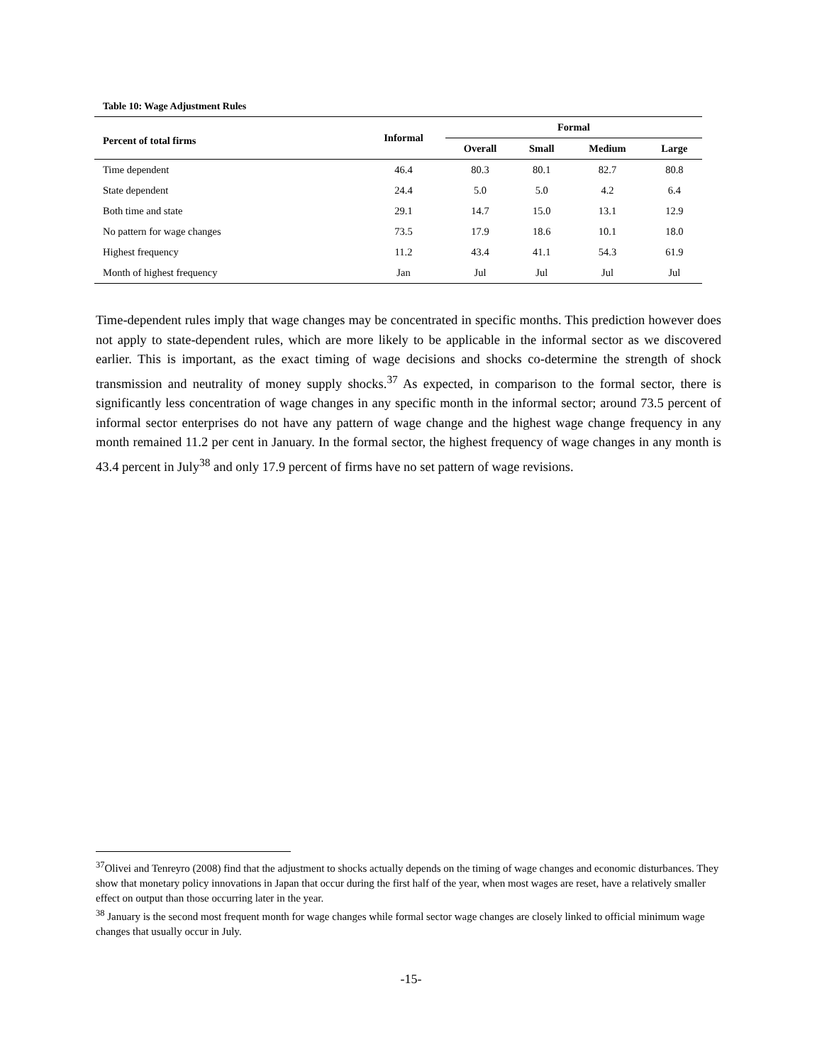Table 10: Wage Adjustment Rules
| Percent of total firms | Informal | Formal | | | |
| --- | --- | --- | --- | --- | --- |
| | | Overall | Small | Medium | Large |
| Time dependent | 46.4 | 80.3 | 80.1 | 82.7 | 80.8 |
| State dependent | 24.4 | 5.0 | 5.0 | 4.2 | 6.4 |
| Both time and state | 29.1 | 14.7 | 15.0 | 13.1 | 12.9 |
| No pattern for wage changes | 73.5 | 17.9 | 18.6 | 10.1 | 18.0 |
| Highest frequency | 11.2 | 43.4 | 41.1 | 54.3 | 61.9 |
| Month of highest frequency | Jan | Jul | Jul | Jul | Jul |
Time-dependent rules imply that wage changes may be concentrated in specific months. This prediction however does not apply to state-dependent rules, which are more likely to be applicable in the informal sector as we discovered earlier. This is important, as the exact timing of wage decisions and shocks co-determine the strength of shock transmission and neutrality of money supply shocks.<sup>37</sup> As expected, in comparison to the formal sector, there is significantly less concentration of wage changes in any specific month in the informal sector; around 73.5 percent of informal sector enterprises do not have any pattern of wage change and the highest wage change frequency in any month remained 11.2 per cent in January. In the formal sector, the highest frequency of wage changes in any month is 43.4 percent in July<sup>38</sup> and only 17.9 percent of firms have no set pattern of wage revisions.
<sup>37</sup> Olivei and Tenreyro (2008) find that the adjustment to shocks actually depends on the timing of wage changes and economic disturbances. They show that monetary policy innovations in Japan that occur during the first half of the year, when most wages are reset, have a relatively smaller effect on output than those occurring later in the year.
<sup>38</sup> January is the second most frequent month for wage changes while formal sector wage changes are closely linked to official minimum wage changes that usually occur in July.
-15-